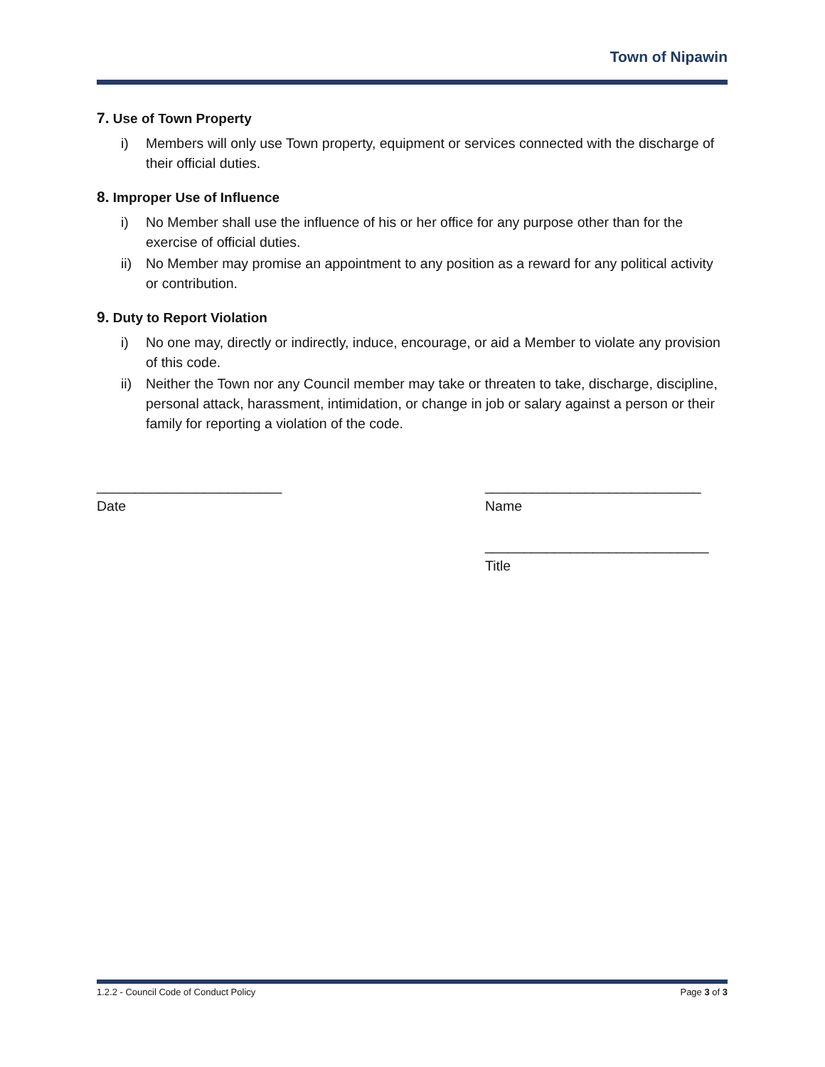Town of Nipawin
7. Use of Town Property
i) Members will only use Town property, equipment or services connected with the discharge of their official duties.
8. Improper Use of Influence
i) No Member shall use the influence of his or her office for any purpose other than for the exercise of official duties.
ii) No Member may promise an appointment to any position as a reward for any political activity or contribution.
9. Duty to Report Violation
i) No one may, directly or indirectly, induce, encourage, or aid a Member to violate any provision of this code.
ii) Neither the Town nor any Council member may take or threaten to take, discharge, discipline, personal attack, harassment, intimidation, or change in job or salary against a person or their family for reporting a violation of the code.
________________________
Date
____________________________
Name
_____________________________
Title
1.2.2 - Council Code of Conduct Policy Page 3 of 3